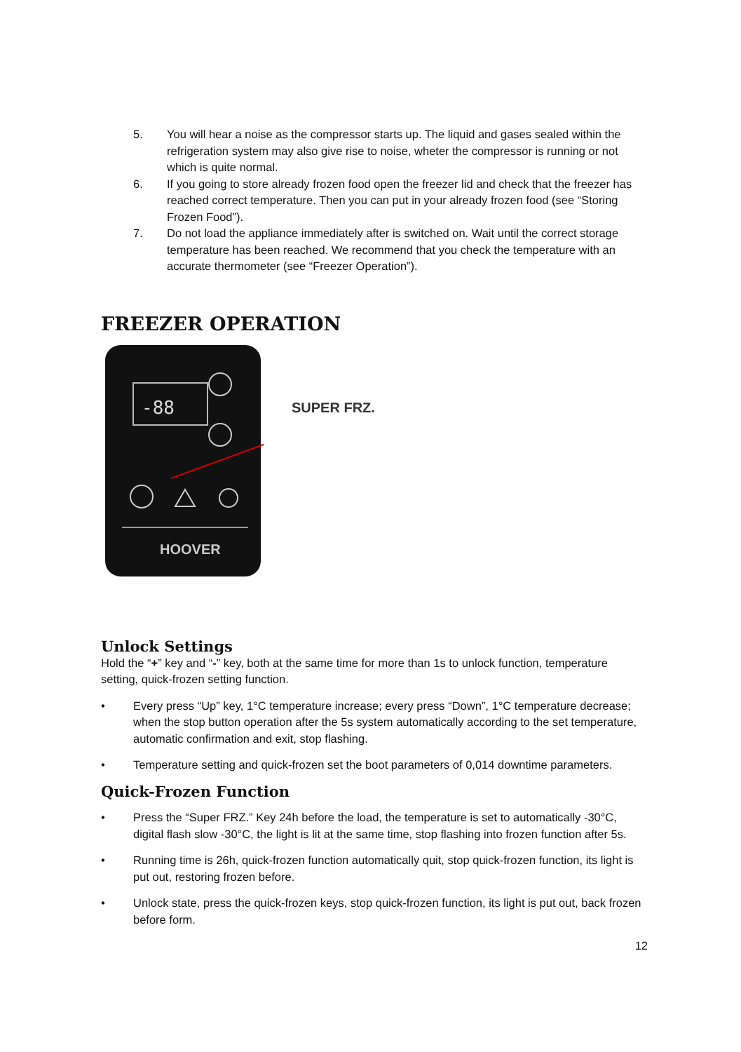5. You will hear a noise as the compressor starts up. The liquid and gases sealed within the refrigeration system may also give rise to noise, wheter the compressor is running or not which is quite normal.
6. If you going to store already frozen food open the freezer lid and check that the freezer has reached correct temperature. Then you can put in your already frozen food (see “Storing Frozen Food”).
7. Do not load the appliance immediately after is switched on. Wait until the correct storage temperature has been reached. We recommend that you check the temperature with an accurate thermometer (see “Freezer Operation”).
FREEZER OPERATION
-88
HOOVER
SUPER FRZ.
Unlock Settings
Hold the “+” key and “-” key, both at the same time for more than 1s to unlock function, temperature setting, quick-frozen setting function.
• Every press “Up” key, 1°C temperature increase; every press “Down”, 1°C temperature decrease; when the stop button operation after the 5s system automatically according to the set temperature, automatic confirmation and exit, stop flashing.
• Temperature setting and quick-frozen set the boot parameters of 0,014 downtime parameters.
Quick-Frozen Function
• Press the “Super FRZ.” Key 24h before the load, the temperature is set to automatically -30°C, digital flash slow -30°C, the light is lit at the same time, stop flashing into frozen function after 5s.
• Running time is 26h, quick-frozen function automatically quit, stop quick-frozen function, its light is put out, restoring frozen before.
• Unlock state, press the quick-frozen keys, stop quick-frozen function, its light is put out, back frozen before form.
12